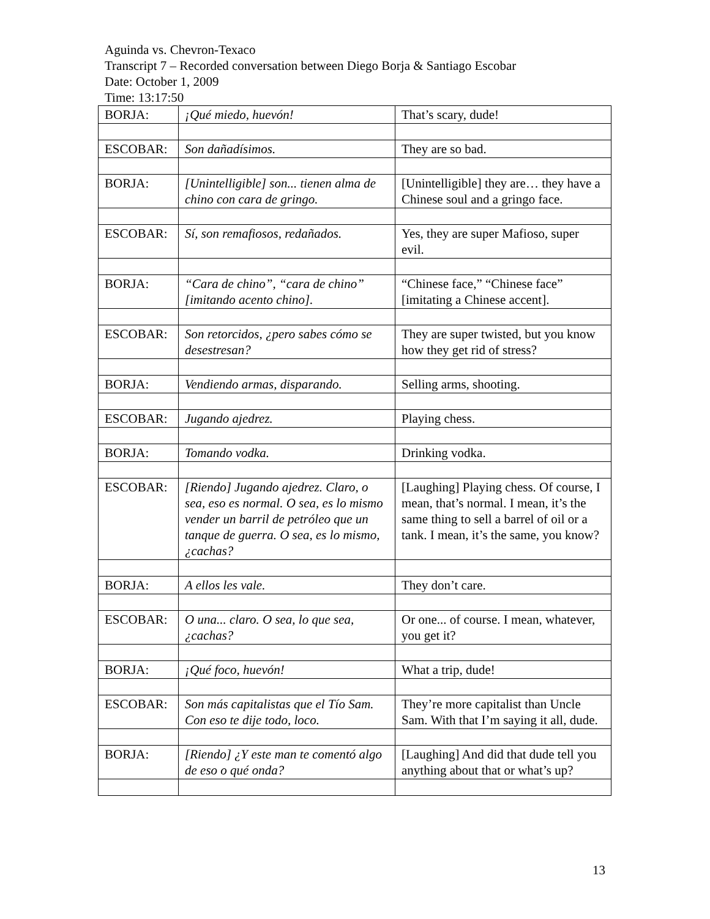Aguinda vs. Chevron-Texaco
Transcript 7 – Recorded conversation between Diego Borja & Santiago Escobar
Date: October 1, 2009
Time: 13:17:50
| BORJA: | ¡Qué miedo, huevón! | That’s scary, dude! |
| ESCOBAR: | Son dañadísimos. | They are so bad. |
| BORJA: | [Unintelligible] son... tienen alma de chino con cara de gringo. | [Unintelligible] they are… they have a Chinese soul and a gringo face. |
| ESCOBAR: | Sí, son remafiosos, redañados. | Yes, they are super Mafioso, super evil. |
| BORJA: | “Cara de chino”, “cara de chino” [imitando acento chino]. | “Chinese face,” “Chinese face” [imitating a Chinese accent]. |
| ESCOBAR: | Son retorcidos, ¿pero sabes cómo se desestresan? | They are super twisted, but you know how they get rid of stress? |
| BORJA: | Vendiendo armas, disparando. | Selling arms, shooting. |
| ESCOBAR: | Jugando ajedrez. | Playing chess. |
| BORJA: | Tomando vodka. | Drinking vodka. |
| ESCOBAR: | [Riendo] Jugando ajedrez. Claro, o sea, eso es normal. O sea, es lo mismo vender un barril de petróleo que un tanque de guerra. O sea, es lo mismo, ¿cachas? | [Laughing] Playing chess. Of course, I mean, that’s normal. I mean, it’s the same thing to sell a barrel of oil or a tank. I mean, it’s the same, you know? |
| BORJA: | A ellos les vale. | They don’t care. |
| ESCOBAR: | O una... claro. O sea, lo que sea, ¿cachas? | Or one... of course. I mean, whatever, you get it? |
| BORJA: | ¡Qué foco, huevón! | What a trip, dude! |
| ESCOBAR: | Son más capitalistas que el Tío Sam. Con eso te dije todo, loco. | They’re more capitalist than Uncle Sam. With that I’m saying it all, dude. |
| BORJA: | [Riendo] ¿Y este man te comentó algo de eso o qué onda? | [Laughing] And did that dude tell you anything about that or what’s up? |
13